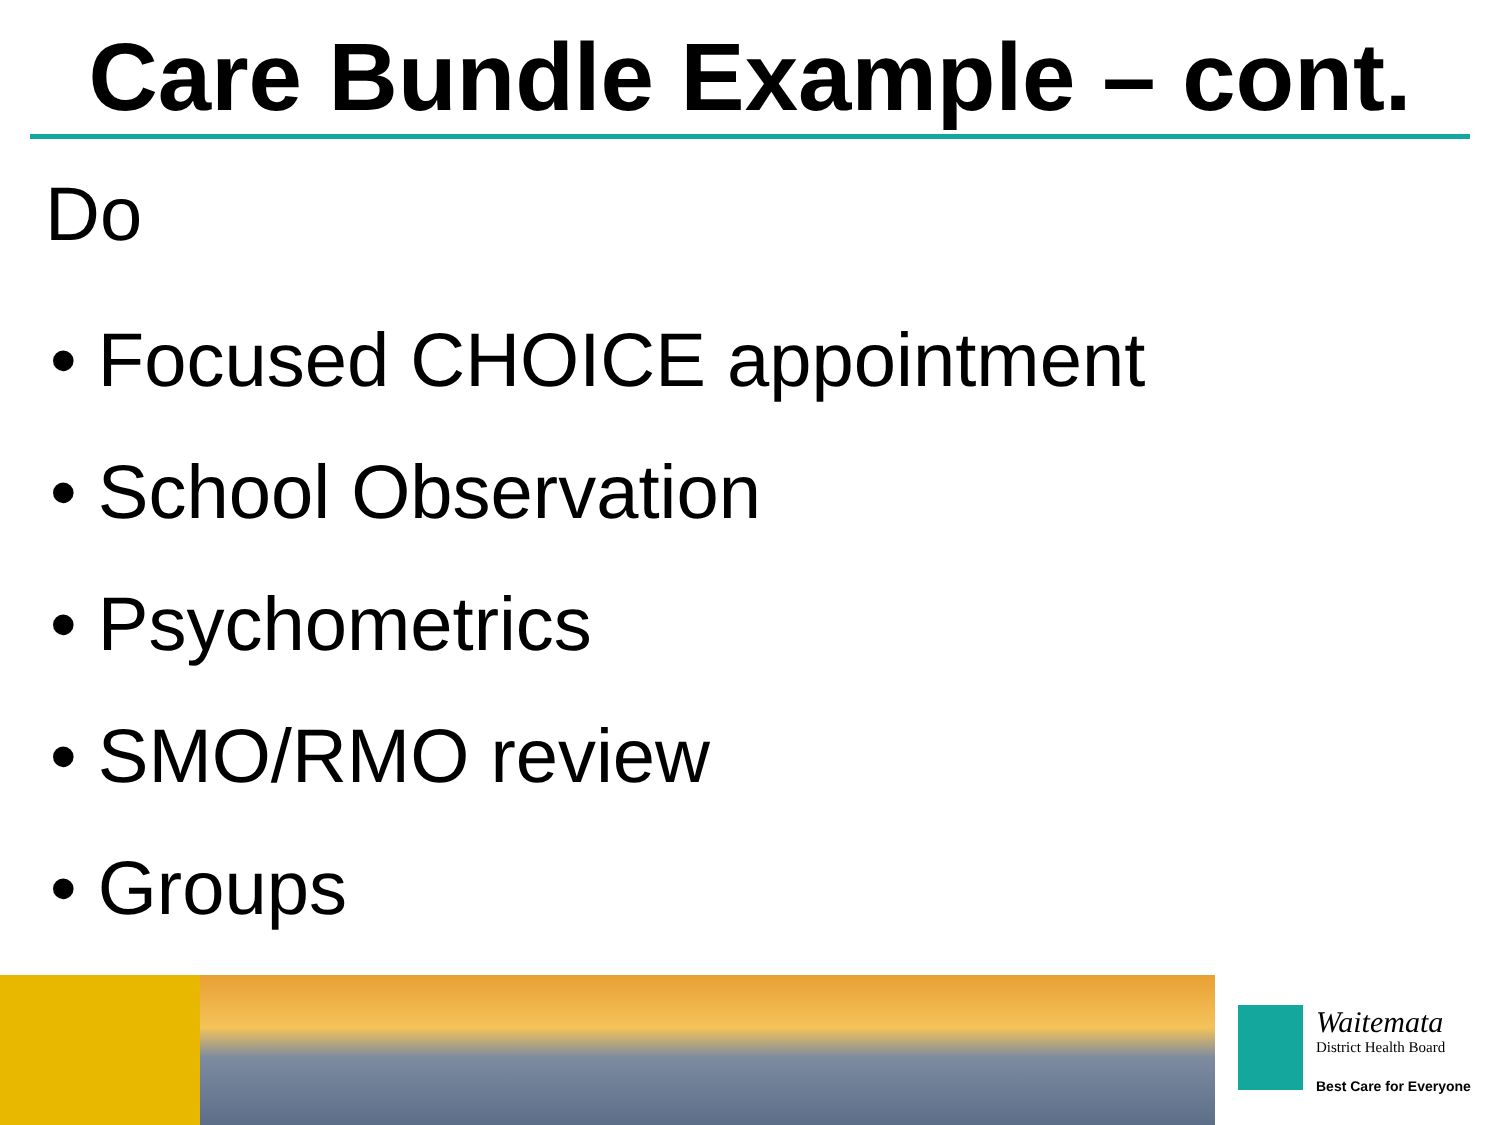Care Bundle Example – cont.
Do
• Focused CHOICE appointment
• School Observation
• Psychometrics
• SMO/RMO review
• Groups
Waitemata
District Health Board
Best Care for Everyone